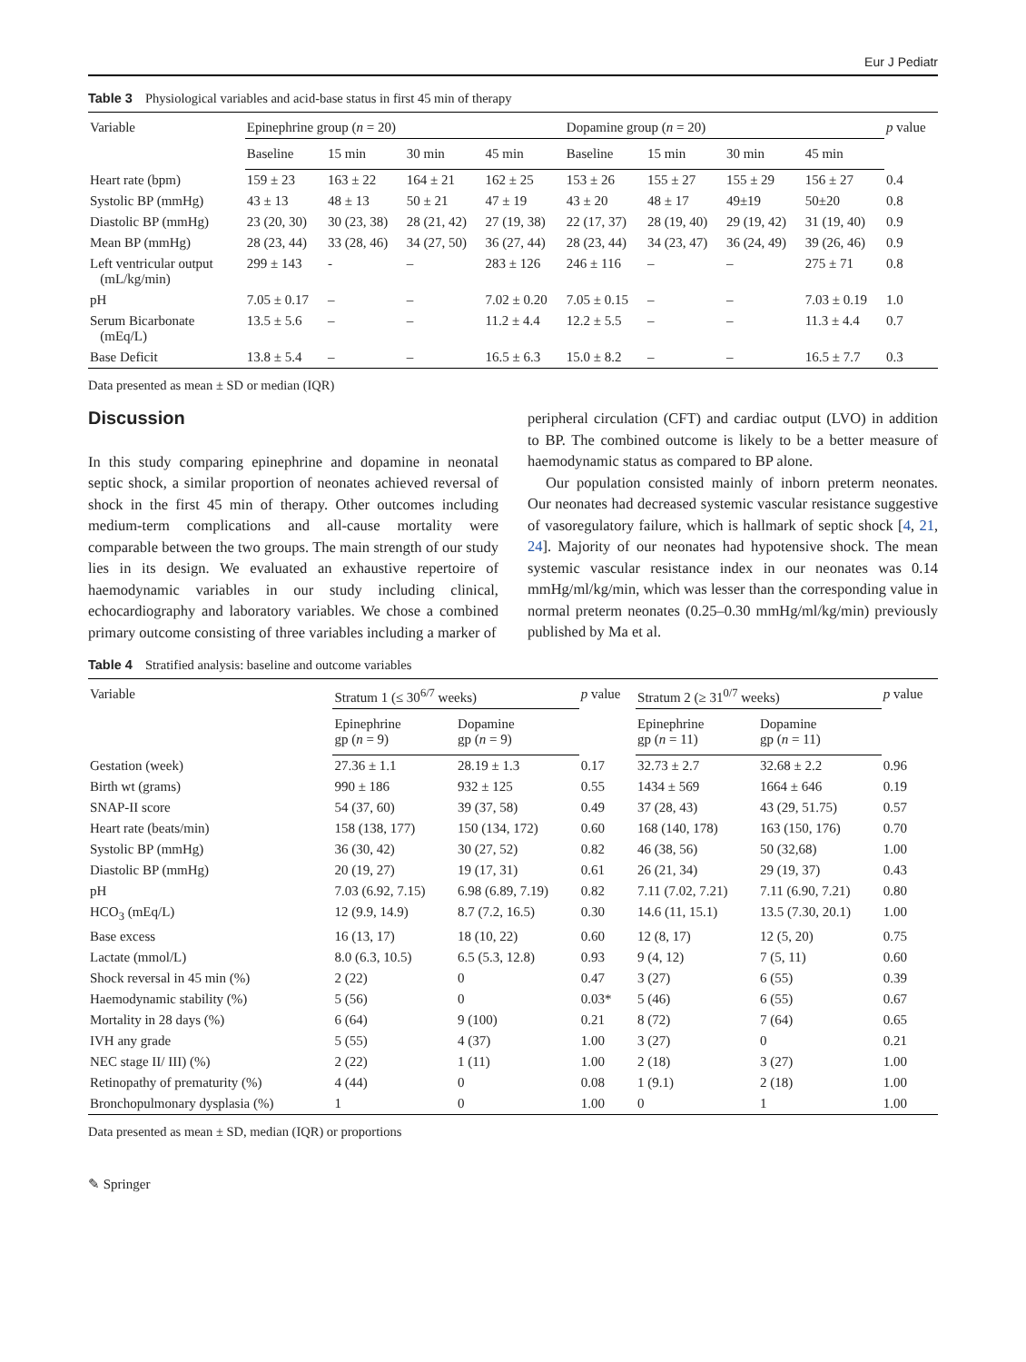Eur J Pediatr
Table 3 Physiological variables and acid-base status in first 45 min of therapy
| Variable | Epinephrine group ( n = 20) | | | | Dopamine group ( n = 20) | | | | p value |
| --- | --- | --- | --- | --- | --- | --- | --- | --- | --- |
| | Baseline | 15 min | 30 min | 45 min | Baseline | 15 min | 30 min | 45 min | |
| Heart rate (bpm) | 159 ± 23 | 163 ± 22 | 164 ± 21 | 162 ± 25 | 153 ± 26 | 155 ± 27 | 155 ± 29 | 156 ± 27 | 0.4 |
| Systolic BP (mmHg) | 43 ± 13 | 48 ± 13 | 50 ± 21 | 47 ± 19 | 43 ± 20 | 48 ± 17 | 49±19 | 50±20 | 0.8 |
| Diastolic BP (mmHg) | 23 (20, 30) | 30 (23, 38) | 28 (21, 42) | 27 (19, 38) | 22 (17, 37) | 28 (19, 40) | 29 (19, 42) | 31 (19, 40) | 0.9 |
| Mean BP (mmHg) | 28 (23, 44) | 33 (28, 46) | 34 (27, 50) | 36 (27, 44) | 28 (23, 44) | 34 (23, 47) | 36 (24, 49) | 39 (26, 46) | 0.9 |
| Left ventricular output (mL/kg/min) | 299 ± 143 | - | – | 283 ± 126 | 246 ± 116 | – | – | 275 ± 71 | 0.8 |
| pH | 7.05 ± 0.17 | – | – | 7.02 ± 0.20 | 7.05 ± 0.15 | – | – | 7.03 ± 0.19 | 1.0 |
| Serum Bicarbonate (mEq/L) | 13.5 ± 5.6 | – | – | 11.2 ± 4.4 | 12.2 ± 5.5 | – | – | 11.3 ± 4.4 | 0.7 |
| Base Deficit | 13.8 ± 5.4 | – | – | 16.5 ± 6.3 | 15.0 ± 8.2 | – | – | 16.5 ± 7.7 | 0.3 |
Data presented as mean ± SD or median (IQR)
Discussion
In this study comparing epinephrine and dopamine in neonatal septic shock, a similar proportion of neonates achieved reversal of shock in the first 45 min of therapy. Other outcomes including medium-term complications and all-cause mortality were comparable between the two groups. The main strength of our study lies in its design. We evaluated an exhaustive repertoire of haemodynamic variables in our study including clinical, echocardiography and laboratory variables. We chose a combined primary outcome consisting of three variables including a marker of
peripheral circulation (CFT) and cardiac output (LVO) in addition to BP. The combined outcome is likely to be a better measure of haemodynamic status as compared to BP alone.
Our population consisted mainly of inborn preterm neonates. Our neonates had decreased systemic vascular resistance suggestive of vasoregulatory failure, which is hallmark of septic shock [4, 21, 24]. Majority of our neonates had hypotensive shock. The mean systemic vascular resistance index in our neonates was 0.14 mmHg/ml/kg/min, which was lesser than the corresponding value in normal preterm neonates (0.25–0.30 mmHg/ml/kg/min) previously published by Ma et al.
Table 4 Stratified analysis: baseline and outcome variables
| Variable | Stratum 1 (≤ 30<sup>6/7</sup> weeks) | | p value | Stratum 2 (≥ 31<sup>0/7</sup> weeks) | | p value |
| --- | --- | --- | --- | --- | --- | --- |
| | Epinephrine gp ( n = 9) | Dopamine gp ( n = 9) | | Epinephrine gp ( n = 11) | Dopamine gp ( n = 11) | |
| Gestation (week) | 27.36 ± 1.1 | 28.19 ± 1.3 | 0.17 | 32.73 ± 2.7 | 32.68 ± 2.2 | 0.96 |
| Birth wt (grams) | 990 ± 186 | 932 ± 125 | 0.55 | 1434 ± 569 | 1664 ± 646 | 0.19 |
| SNAP-II score | 54 (37, 60) | 39 (37, 58) | 0.49 | 37 (28, 43) | 43 (29, 51.75) | 0.57 |
| Heart rate (beats/min) | 158 (138, 177) | 150 (134, 172) | 0.60 | 168 (140, 178) | 163 (150, 176) | 0.70 |
| Systolic BP (mmHg) | 36 (30, 42) | 30 (27, 52) | 0.82 | 46 (38, 56) | 50 (32,68) | 1.00 |
| Diastolic BP (mmHg) | 20 (19, 27) | 19 (17, 31) | 0.61 | 26 (21, 34) | 29 (19, 37) | 0.43 |
| pH | 7.03 (6.92, 7.15) | 6.98 (6.89, 7.19) | 0.82 | 7.11 (7.02, 7.21) | 7.11 (6.90, 7.21) | 0.80 |
| HCO<sub>3</sub> (mEq/L) | 12 (9.9, 14.9) | 8.7 (7.2, 16.5) | 0.30 | 14.6 (11, 15.1) | 13.5 (7.30, 20.1) | 1.00 |
| Base excess | 16 (13, 17) | 18 (10, 22) | 0.60 | 12 (8, 17) | 12 (5, 20) | 0.75 |
| Lactate (mmol/L) | 8.0 (6.3, 10.5) | 6.5 (5.3, 12.8) | 0.93 | 9 (4, 12) | 7 (5, 11) | 0.60 |
| Shock reversal in 45 min (%) | 2 (22) | 0 | 0.47 | 3 (27) | 6 (55) | 0.39 |
| Haemodynamic stability (%) | 5 (56) | 0 | 0.03* | 5 (46) | 6 (55) | 0.67 |
| Mortality in 28 days (%) | 6 (64) | 9 (100) | 0.21 | 8 (72) | 7 (64) | 0.65 |
| IVH any grade | 5 (55) | 4 (37) | 1.00 | 3 (27) | 0 | 0.21 |
| NEC stage II/ III) (%) | 2 (22) | 1 (11) | 1.00 | 2 (18) | 3 (27) | 1.00 |
| Retinopathy of prematurity (%) | 4 (44) | 0 | 0.08 | 1 (9.1) | 2 (18) | 1.00 |
| Bronchopulmonary dysplasia (%) | 1 | 0 | 1.00 | 0 | 1 | 1.00 |
Data presented as mean ± SD, median (IQR) or proportions
✎ Springer